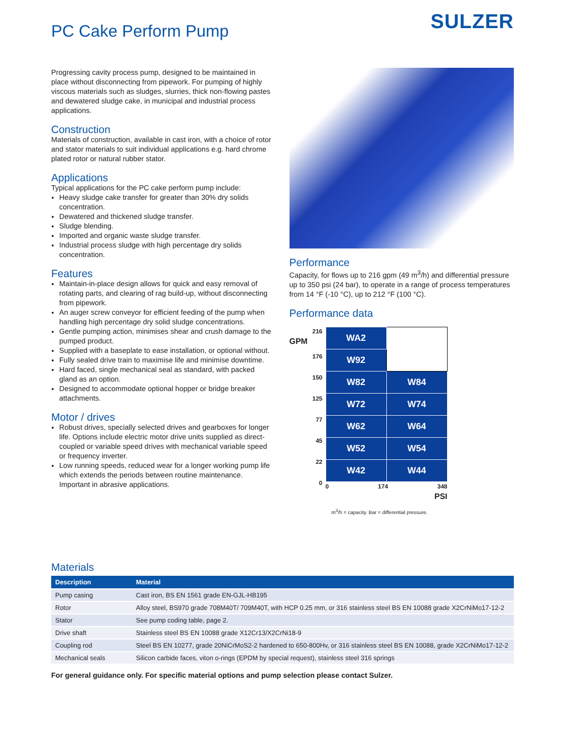PC Cake Perform Pump
SULZER
Progressing cavity process pump, designed to be maintained in place without disconnecting from pipework. For pumping of highly viscous materials such as sludges, slurries, thick non-flowing pastes and dewatered sludge cake, in municipal and industrial process applications.
Construction
Materials of construction, available in cast iron, with a choice of rotor and stator materials to suit individual applications e.g. hard chrome plated rotor or natural rubber stator.
Applications
Typical applications for the PC cake perform pump include:
Heavy sludge cake transfer for greater than 30% dry solids concentration.
Dewatered and thickened sludge transfer.
Sludge blending.
Imported and organic waste sludge transfer.
Industrial process sludge with high percentage dry solids concentration.
Features
Maintain-in-place design allows for quick and easy removal of rotating parts, and clearing of rag build-up, without disconnecting from pipework.
An auger screw conveyor for efficient feeding of the pump when handling high percentage dry solid sludge concentrations.
Gentle pumping action, minimises shear and crush damage to the pumped product.
Supplied with a baseplate to ease installation, or optional without.
Fully sealed drive train to maximise life and minimise downtime.
Hard faced, single mechanical seal as standard, with packed gland as an option.
Designed to accommodate optional hopper or bridge breaker attachments.
Motor / drives
Robust drives, specially selected drives and gearboxes for longer life. Options include electric motor drive units supplied as direct-coupled or variable speed drives with mechanical variable speed or frequency inverter.
Low running speeds, reduced wear for a longer working pump life which extends the periods between routine maintenance. Important in abrasive applications.
Performance
Capacity, for flows up to 216 gpm (49 m<sup>3</sup>/h) and differential pressure up to 350 psi (24 bar), to operate in a range of process temperatures from 14 °F (-10 °C), up to 212 °F (100 °C).
Performance data
216
GPM
176
150
125
77
45
22
0
| WA2 | |
| W92 | |
| W82 | W84 |
| W72 | W74 |
| W62 | W64 |
| W52 | W54 |
| W42 | W44 |
0 174 348
PSI
m<sup>3</sup>/h = capacity. Bar = differential pressure.
Materials
| Description | Material |
| --- | --- |
| Pump casing | Cast iron, BS EN 1561 grade EN-GJL-HB195 |
| Rotor | Alloy steel, BS970 grade 708M40T/ 709M40T, with HCP 0.25 mm, or 316 stainless steel BS EN 10088 grade X2CrNiMo17-12-2 |
| Stator | See pump coding table, page 2. |
| Drive shaft | Stainless steel BS EN 10088 grade X12Cr13/X2CrNi18-9 |
| Coupling rod | Steel BS EN 10277, grade 20NiCrMoS2-2 hardened to 650-800Hv, or 316 stainless steel BS EN 10088, grade X2CrNiMo17-12-2 |
| Mechanical seals | Silicon carbide faces, viton o-rings (EPDM by special request), stainless steel 316 springs |
For general guidance only. For specific material options and pump selection please contact Sulzer.